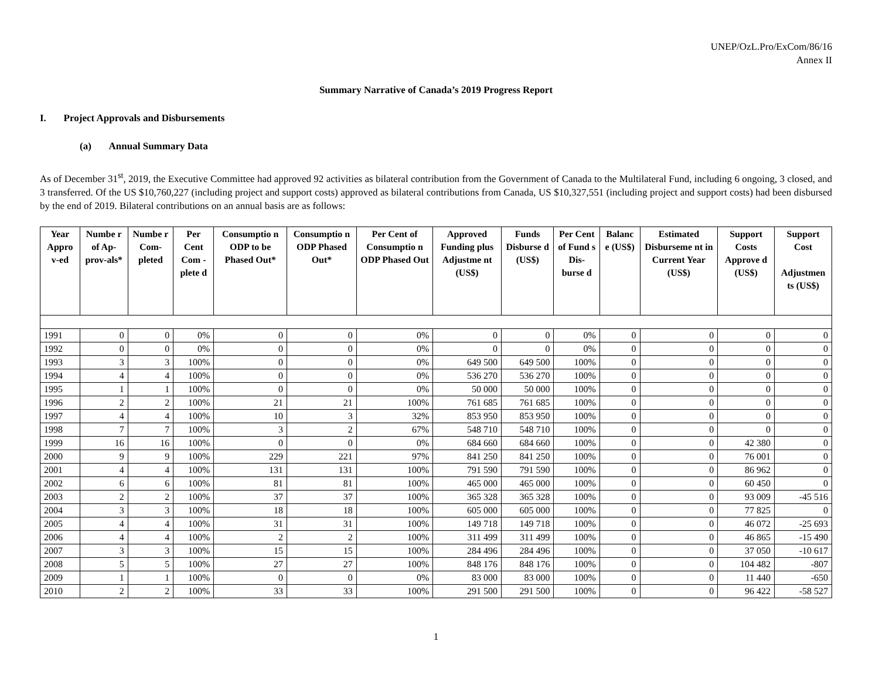UNEP/OzL.Pro/ExCom/86/16
Annex II
Summary Narrative of Canada’s 2019 Progress Report
I. Project Approvals and Disbursements
(a) Annual Summary Data
As of December 31<sup>st</sup>, 2019, the Executive Committee had approved 92 activities as bilateral contribution from the Government of Canada to the Multilateral Fund, including 6 ongoing, 3 closed, and 3 transferred. Of the US $10,760,227 (including project and support costs) approved as bilateral contributions from Canada, US $10,327,551 (including project and support costs) had been disbursed by the end of 2019. Bilateral contributions on an annual basis are as follows:
| Year Appro v-ed | Numbe r of Ap-prov-als* | Numbe r Com-pleted | Per Cent Com - plete d | Consumptio n ODP to be Phased Out* | Consumptio n ODP Phased Out* | Per Cent of Consumptio n ODP Phased Out | Approved Funding plus Adjustme nt (US$) | Funds Disburse d (US$) | Per Cent of Fund s Dis-burse d | Balanc e (US$) | Estimated Disburseme nt in Current Year (US$) | Support Costs Approve d (US$) | Support Cost Adjustmen ts (US$) |
| --- | --- | --- | --- | --- | --- | --- | --- | --- | --- | --- | --- | --- | --- |
| 1991 | 0 | 0 | 0% | 0 | 0 | 0% | 0 | 0 | 0% | 0 | 0 | 0 | 0 |
| 1992 | 0 | 0 | 0% | 0 | 0 | 0% | 0 | 0 | 0% | 0 | 0 | 0 | 0 |
| 1993 | 3 | 3 | 100% | 0 | 0 | 0% | 649 500 | 649 500 | 100% | 0 | 0 | 0 | 0 |
| 1994 | 4 | 4 | 100% | 0 | 0 | 0% | 536 270 | 536 270 | 100% | 0 | 0 | 0 | 0 |
| 1995 | 1 | 1 | 100% | 0 | 0 | 0% | 50 000 | 50 000 | 100% | 0 | 0 | 0 | 0 |
| 1996 | 2 | 2 | 100% | 21 | 21 | 100% | 761 685 | 761 685 | 100% | 0 | 0 | 0 | 0 |
| 1997 | 4 | 4 | 100% | 10 | 3 | 32% | 853 950 | 853 950 | 100% | 0 | 0 | 0 | 0 |
| 1998 | 7 | 7 | 100% | 3 | 2 | 67% | 548 710 | 548 710 | 100% | 0 | 0 | 0 | 0 |
| 1999 | 16 | 16 | 100% | 0 | 0 | 0% | 684 660 | 684 660 | 100% | 0 | 0 | 42 380 | 0 |
| 2000 | 9 | 9 | 100% | 229 | 221 | 97% | 841 250 | 841 250 | 100% | 0 | 0 | 76 001 | 0 |
| 2001 | 4 | 4 | 100% | 131 | 131 | 100% | 791 590 | 791 590 | 100% | 0 | 0 | 86 962 | 0 |
| 2002 | 6 | 6 | 100% | 81 | 81 | 100% | 465 000 | 465 000 | 100% | 0 | 0 | 60 450 | 0 |
| 2003 | 2 | 2 | 100% | 37 | 37 | 100% | 365 328 | 365 328 | 100% | 0 | 0 | 93 009 | -45 516 |
| 2004 | 3 | 3 | 100% | 18 | 18 | 100% | 605 000 | 605 000 | 100% | 0 | 0 | 77 825 | 0 |
| 2005 | 4 | 4 | 100% | 31 | 31 | 100% | 149 718 | 149 718 | 100% | 0 | 0 | 46 072 | -25 693 |
| 2006 | 4 | 4 | 100% | 2 | 2 | 100% | 311 499 | 311 499 | 100% | 0 | 0 | 46 865 | -15 490 |
| 2007 | 3 | 3 | 100% | 15 | 15 | 100% | 284 496 | 284 496 | 100% | 0 | 0 | 37 050 | -10 617 |
| 2008 | 5 | 5 | 100% | 27 | 27 | 100% | 848 176 | 848 176 | 100% | 0 | 0 | 104 482 | -807 |
| 2009 | 1 | 1 | 100% | 0 | 0 | 0% | 83 000 | 83 000 | 100% | 0 | 0 | 11 440 | -650 |
| 2010 | 2 | 2 | 100% | 33 | 33 | 100% | 291 500 | 291 500 | 100% | 0 | 0 | 96 422 | -58 527 |
1